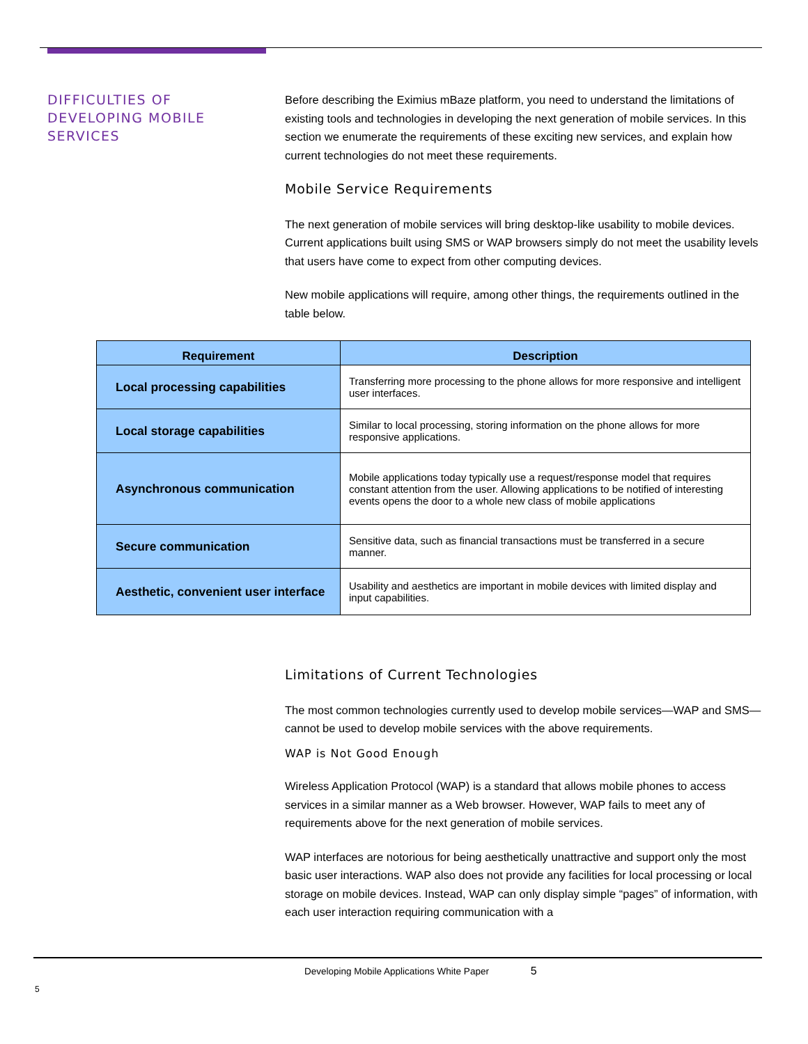DIFFICULTIES OF DEVELOPING MOBILE SERVICES
Before describing the Eximius mBaze platform, you need to understand the limitations of existing tools and technologies in developing the next generation of mobile services. In this section we enumerate the requirements of these exciting new services, and explain how current technologies do not meet these requirements.
Mobile Service Requirements
The next generation of mobile services will bring desktop-like usability to mobile devices. Current applications built using SMS or WAP browsers simply do not meet the usability levels that users have come to expect from other computing devices.
New mobile applications will require, among other things, the requirements outlined in the table below.
| Requirement | Description |
| --- | --- |
| Local processing capabilities | Transferring more processing to the phone allows for more responsive and intelligent user interfaces. |
| Local storage capabilities | Similar to local processing, storing information on the phone allows for more responsive applications. |
| Asynchronous communication | Mobile applications today typically use a request/response model that requires constant attention from the user. Allowing applications to be notified of interesting events opens the door to a whole new class of mobile applications |
| Secure communication | Sensitive data, such as financial transactions must be transferred in a secure manner. |
| Aesthetic, convenient user interface | Usability and aesthetics are important in mobile devices with limited display and input capabilities. |
Limitations of Current Technologies
The most common technologies currently used to develop mobile services—WAP and SMS—cannot be used to develop mobile services with the above requirements.
WAP is Not Good Enough
Wireless Application Protocol (WAP) is a standard that allows mobile phones to access services in a similar manner as a Web browser. However, WAP fails to meet any of requirements above for the next generation of mobile services.
WAP interfaces are notorious for being aesthetically unattractive and support only the most basic user interactions. WAP also does not provide any facilities for local processing or local storage on mobile devices. Instead, WAP can only display simple “pages” of information, with each user interaction requiring communication with a
Developing Mobile Applications White Paper 5
5